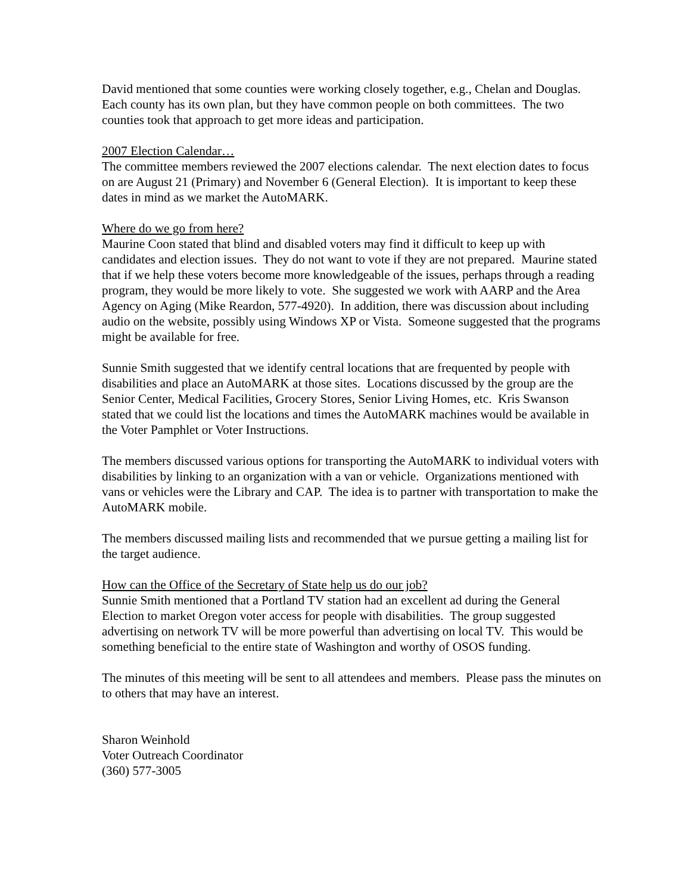David mentioned that some counties were working closely together, e.g., Chelan and Douglas. Each county has its own plan, but they have common people on both committees. The two counties took that approach to get more ideas and participation.
2007 Election Calendar…
The committee members reviewed the 2007 elections calendar. The next election dates to focus on are August 21 (Primary) and November 6 (General Election). It is important to keep these dates in mind as we market the AutoMARK.
Where do we go from here?
Maurine Coon stated that blind and disabled voters may find it difficult to keep up with candidates and election issues. They do not want to vote if they are not prepared. Maurine stated that if we help these voters become more knowledgeable of the issues, perhaps through a reading program, they would be more likely to vote. She suggested we work with AARP and the Area Agency on Aging (Mike Reardon, 577-4920). In addition, there was discussion about including audio on the website, possibly using Windows XP or Vista. Someone suggested that the programs might be available for free.
Sunnie Smith suggested that we identify central locations that are frequented by people with disabilities and place an AutoMARK at those sites. Locations discussed by the group are the Senior Center, Medical Facilities, Grocery Stores, Senior Living Homes, etc. Kris Swanson stated that we could list the locations and times the AutoMARK machines would be available in the Voter Pamphlet or Voter Instructions.
The members discussed various options for transporting the AutoMARK to individual voters with disabilities by linking to an organization with a van or vehicle. Organizations mentioned with vans or vehicles were the Library and CAP. The idea is to partner with transportation to make the AutoMARK mobile.
The members discussed mailing lists and recommended that we pursue getting a mailing list for the target audience.
How can the Office of the Secretary of State help us do our job?
Sunnie Smith mentioned that a Portland TV station had an excellent ad during the General Election to market Oregon voter access for people with disabilities. The group suggested advertising on network TV will be more powerful than advertising on local TV. This would be something beneficial to the entire state of Washington and worthy of OSOS funding.
The minutes of this meeting will be sent to all attendees and members. Please pass the minutes on to others that may have an interest.
Sharon Weinhold
Voter Outreach Coordinator
(360) 577-3005